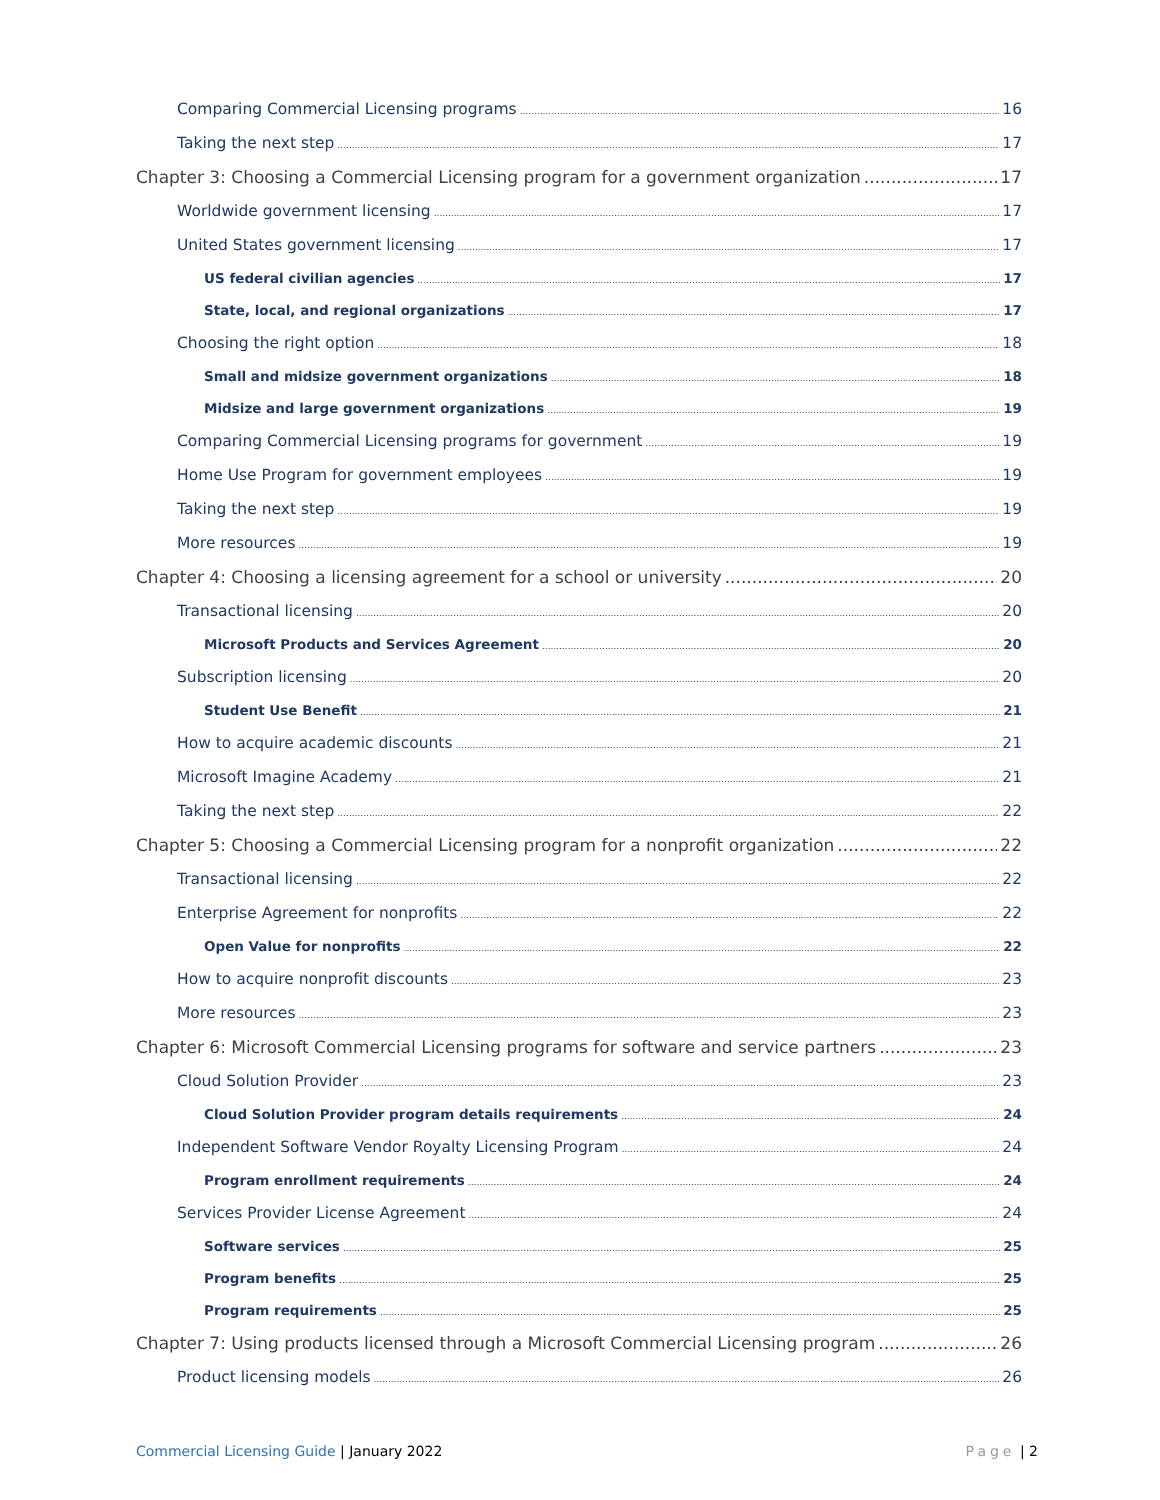Comparing Commercial Licensing programs 16
Taking the next step 17
Chapter 3: Choosing a Commercial Licensing program for a government organization 17
Worldwide government licensing 17
United States government licensing 17
US federal civilian agencies 17
State, local, and regional organizations 17
Choosing the right option 18
Small and midsize government organizations 18
Midsize and large government organizations 19
Comparing Commercial Licensing programs for government 19
Home Use Program for government employees 19
Taking the next step 19
More resources 19
Chapter 4: Choosing a licensing agreement for a school or university 20
Transactional licensing 20
Microsoft Products and Services Agreement 20
Subscription licensing 20
Student Use Benefit 21
How to acquire academic discounts 21
Microsoft Imagine Academy 21
Taking the next step 22
Chapter 5: Choosing a Commercial Licensing program for a nonprofit organization 22
Transactional licensing 22
Enterprise Agreement for nonprofits 22
Open Value for nonprofits 22
How to acquire nonprofit discounts 23
More resources 23
Chapter 6: Microsoft Commercial Licensing programs for software and service partners 23
Cloud Solution Provider 23
Cloud Solution Provider program details requirements 24
Independent Software Vendor Royalty Licensing Program 24
Program enrollment requirements 24
Services Provider License Agreement 24
Software services 25
Program benefits 25
Program requirements 25
Chapter 7: Using products licensed through a Microsoft Commercial Licensing program 26
Product licensing models 26
Commercial Licensing Guide | January 2022
Page | 2